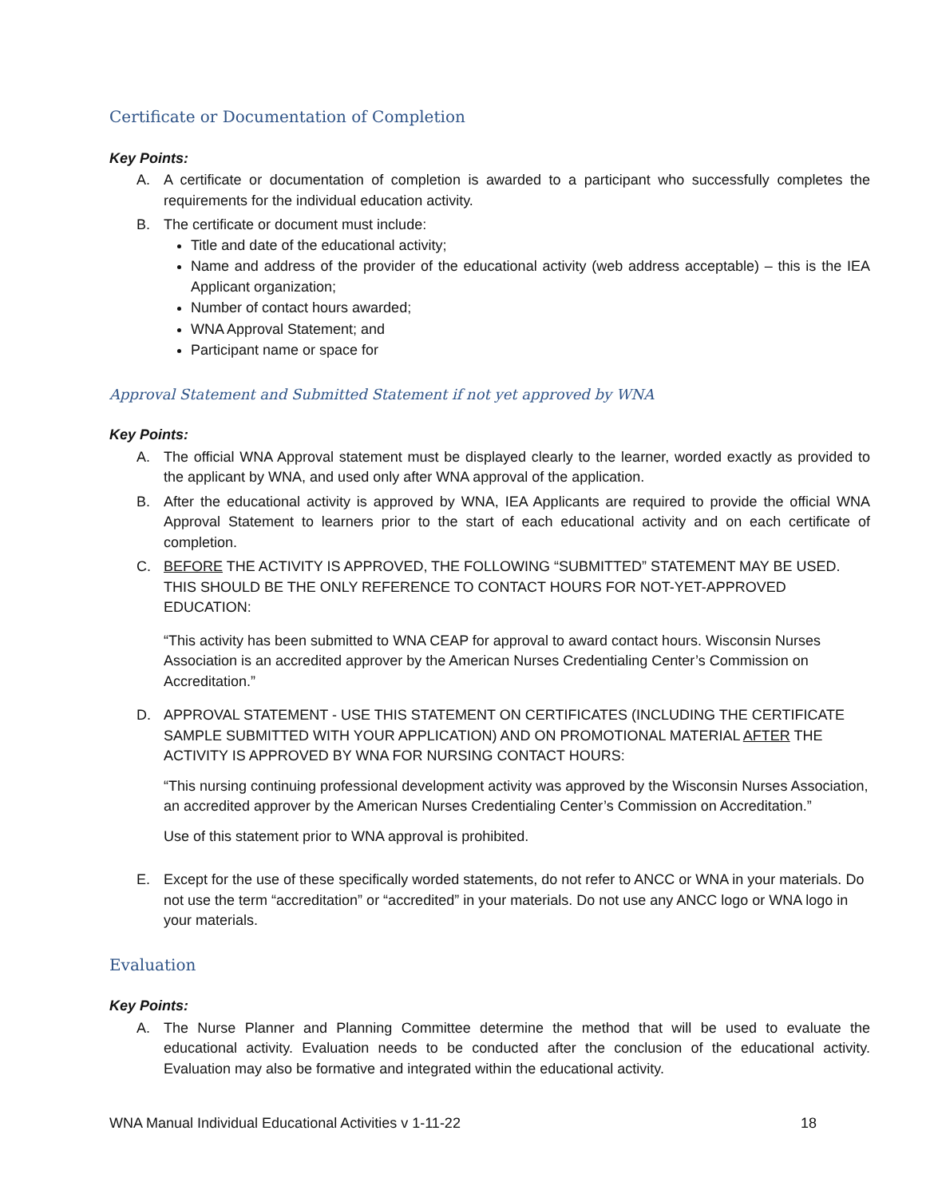Certificate or Documentation of Completion
Key Points:
A. A certificate or documentation of completion is awarded to a participant who successfully completes the requirements for the individual education activity.
B. The certificate or document must include:
Title and date of the educational activity;
Name and address of the provider of the educational activity (web address acceptable) – this is the IEA Applicant organization;
Number of contact hours awarded;
WNA Approval Statement; and
Participant name or space for
Approval Statement and Submitted Statement if not yet approved by WNA
Key Points:
A. The official WNA Approval statement must be displayed clearly to the learner, worded exactly as provided to the applicant by WNA, and used only after WNA approval of the application.
B. After the educational activity is approved by WNA, IEA Applicants are required to provide the official WNA Approval Statement to learners prior to the start of each educational activity and on each certificate of completion.
C. BEFORE THE ACTIVITY IS APPROVED, THE FOLLOWING “SUBMITTED” STATEMENT MAY BE USED. THIS SHOULD BE THE ONLY REFERENCE TO CONTACT HOURS FOR NOT-YET-APPROVED EDUCATION:
“This activity has been submitted to WNA CEAP for approval to award contact hours. Wisconsin Nurses Association is an accredited approver by the American Nurses Credentialing Center’s Commission on Accreditation.”
D. APPROVAL STATEMENT - USE THIS STATEMENT ON CERTIFICATES (INCLUDING THE CERTIFICATE SAMPLE SUBMITTED WITH YOUR APPLICATION) AND ON PROMOTIONAL MATERIAL AFTER THE ACTIVITY IS APPROVED BY WNA FOR NURSING CONTACT HOURS:
“This nursing continuing professional development activity was approved by the Wisconsin Nurses Association, an accredited approver by the American Nurses Credentialing Center’s Commission on Accreditation.”
Use of this statement prior to WNA approval is prohibited.
E. Except for the use of these specifically worded statements, do not refer to ANCC or WNA in your materials. Do not use the term “accreditation” or “accredited” in your materials. Do not use any ANCC logo or WNA logo in your materials.
Evaluation
Key Points:
A. The Nurse Planner and Planning Committee determine the method that will be used to evaluate the educational activity. Evaluation needs to be conducted after the conclusion of the educational activity. Evaluation may also be formative and integrated within the educational activity.
WNA Manual Individual Educational Activities v 1-11-22 18